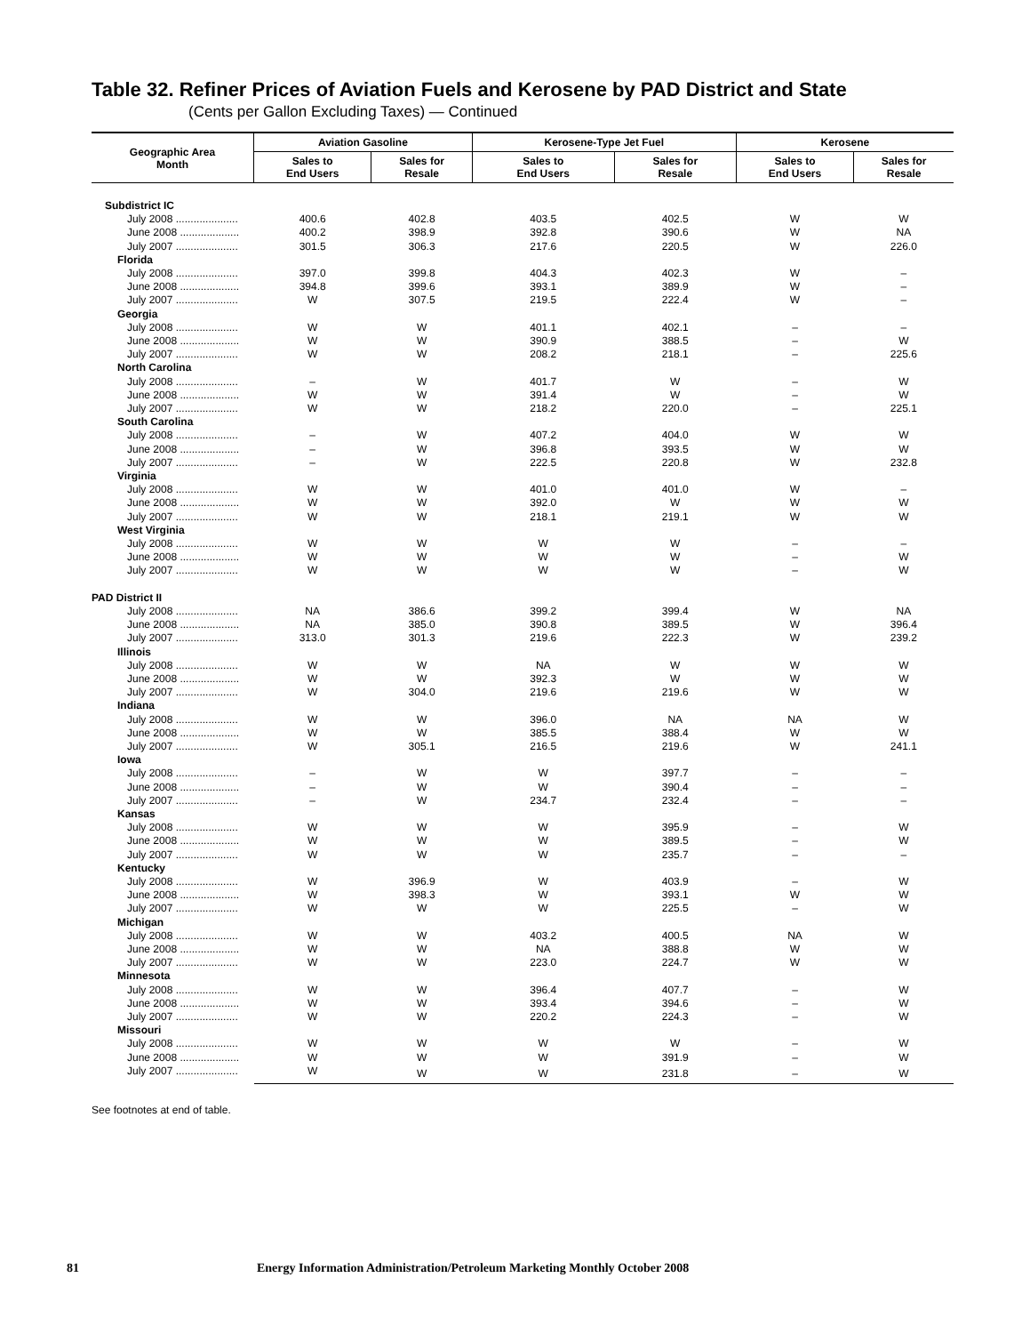Table 32. Refiner Prices of Aviation Fuels and Kerosene by PAD District and State
(Cents per Gallon Excluding Taxes) — Continued
| Geographic Area Month | Aviation Gasoline | | Kerosene-Type Jet Fuel | | Kerosene | |
| --- | --- | --- | --- | --- | --- | --- |
| | Sales to End Users | Sales for Resale | Sales to End Users | Sales for Resale | Sales to End Users | Sales for Resale |
| Subdistrict IC | | | | | | |
| July 2008 ..................... | 400.6 | 402.8 | 403.5 | 402.5 | W | W |
| June 2008 .................... | 400.2 | 398.9 | 392.8 | 390.6 | W | NA |
| July 2007 ..................... | 301.5 | 306.3 | 217.6 | 220.5 | W | 226.0 |
| Florida | | | | | | |
| July 2008 ..................... | 397.0 | 399.8 | 404.3 | 402.3 | W | – |
| June 2008 .................... | 394.8 | 399.6 | 393.1 | 389.9 | W | – |
| July 2007 ..................... | W | 307.5 | 219.5 | 222.4 | W | – |
| Georgia | | | | | | |
| July 2008 ..................... | W | W | 401.1 | 402.1 | – | – |
| June 2008 .................... | W | W | 390.9 | 388.5 | – | W |
| July 2007 ..................... | W | W | 208.2 | 218.1 | – | 225.6 |
| North Carolina | | | | | | |
| July 2008 ..................... | – | W | 401.7 | W | – | W |
| June 2008 .................... | W | W | 391.4 | W | – | W |
| July 2007 ..................... | W | W | 218.2 | 220.0 | – | 225.1 |
| South Carolina | | | | | | |
| July 2008 ..................... | – | W | 407.2 | 404.0 | W | W |
| June 2008 .................... | – | W | 396.8 | 393.5 | W | W |
| July 2007 ..................... | – | W | 222.5 | 220.8 | W | 232.8 |
| Virginia | | | | | | |
| July 2008 ..................... | W | W | 401.0 | 401.0 | W | – |
| June 2008 .................... | W | W | 392.0 | W | W | W |
| July 2007 ..................... | W | W | 218.1 | 219.1 | W | W |
| West Virginia | | | | | | |
| July 2008 ..................... | W | W | W | W | – | – |
| June 2008 .................... | W | W | W | W | – | W |
| July 2007 ..................... | W | W | W | W | – | W |
| PAD District II | | | | | | |
| July 2008 ..................... | NA | 386.6 | 399.2 | 399.4 | W | NA |
| June 2008 .................... | NA | 385.0 | 390.8 | 389.5 | W | 396.4 |
| July 2007 ..................... | 313.0 | 301.3 | 219.6 | 222.3 | W | 239.2 |
| Illinois | | | | | | |
| July 2008 ..................... | W | W | NA | W | W | W |
| June 2008 .................... | W | W | 392.3 | W | W | W |
| July 2007 ..................... | W | 304.0 | 219.6 | 219.6 | W | W |
| Indiana | | | | | | |
| July 2008 ..................... | W | W | 396.0 | NA | NA | W |
| June 2008 .................... | W | W | 385.5 | 388.4 | W | W |
| July 2007 ..................... | W | 305.1 | 216.5 | 219.6 | W | 241.1 |
| Iowa | | | | | | |
| July 2008 ..................... | – | W | W | 397.7 | – | – |
| June 2008 .................... | – | W | W | 390.4 | – | – |
| July 2007 ..................... | – | W | 234.7 | 232.4 | – | – |
| Kansas | | | | | | |
| July 2008 ..................... | W | W | W | 395.9 | – | W |
| June 2008 .................... | W | W | W | 389.5 | – | W |
| July 2007 ..................... | W | W | W | 235.7 | – | – |
| Kentucky | | | | | | |
| July 2008 ..................... | W | 396.9 | W | 403.9 | – | W |
| June 2008 .................... | W | 398.3 | W | 393.1 | W | W |
| July 2007 ..................... | W | W | W | 225.5 | – | W |
| Michigan | | | | | | |
| July 2008 ..................... | W | W | 403.2 | 400.5 | NA | W |
| June 2008 .................... | W | W | NA | 388.8 | W | W |
| July 2007 ..................... | W | W | 223.0 | 224.7 | W | W |
| Minnesota | | | | | | |
| July 2008 ..................... | W | W | 396.4 | 407.7 | – | W |
| June 2008 .................... | W | W | 393.4 | 394.6 | – | W |
| July 2007 ..................... | W | W | 220.2 | 224.3 | – | W |
| Missouri | | | | | | |
| July 2008 ..................... | W | W | W | W | – | W |
| June 2008 .................... | W | W | W | 391.9 | – | W |
| July 2007 ..................... | W | W | W | 231.8 | – | W |
See footnotes at end of table.
81 Energy Information Administration/Petroleum Marketing Monthly October 2008